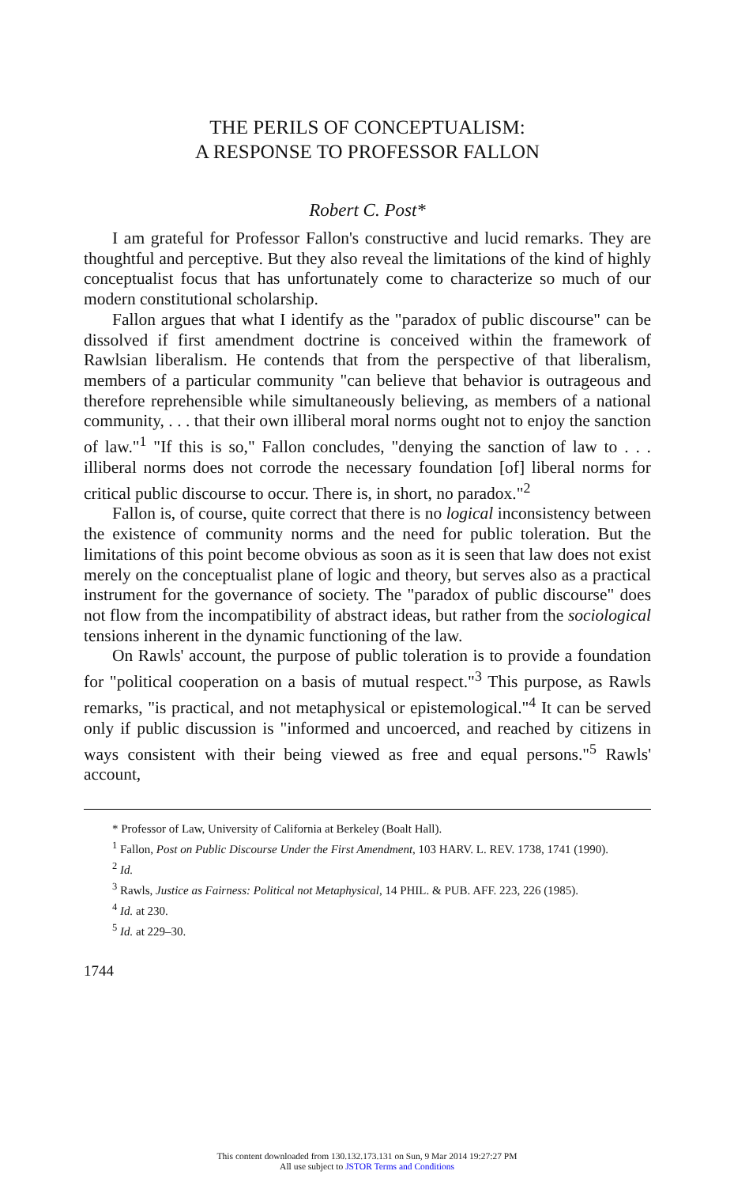THE PERILS OF CONCEPTUALISM:
A RESPONSE TO PROFESSOR FALLON
Robert C. Post*
I am grateful for Professor Fallon's constructive and lucid remarks. They are thoughtful and perceptive. But they also reveal the limitations of the kind of highly conceptualist focus that has unfortunately come to characterize so much of our modern constitutional scholarship.
Fallon argues that what I identify as the "paradox of public discourse" can be dissolved if first amendment doctrine is conceived within the framework of Rawlsian liberalism. He contends that from the perspective of that liberalism, members of a particular community "can believe that behavior is outrageous and therefore reprehensible while simultaneously believing, as members of a national community, . . . that their own illiberal moral norms ought not to enjoy the sanction of law."<sup>1</sup> "If this is so," Fallon concludes, "denying the sanction of law to . . . illiberal norms does not corrode the necessary foundation [of] liberal norms for critical public discourse to occur. There is, in short, no paradox."<sup>2</sup>
Fallon is, of course, quite correct that there is no logical inconsistency between the existence of community norms and the need for public toleration. But the limitations of this point become obvious as soon as it is seen that law does not exist merely on the conceptualist plane of logic and theory, but serves also as a practical instrument for the governance of society. The "paradox of public discourse" does not flow from the incompatibility of abstract ideas, but rather from the sociological tensions inherent in the dynamic functioning of the law.
On Rawls' account, the purpose of public toleration is to provide a foundation for "political cooperation on a basis of mutual respect."<sup>3</sup> This purpose, as Rawls remarks, "is practical, and not metaphysical or epistemological."<sup>4</sup> It can be served only if public discussion is "informed and uncoerced, and reached by citizens in ways consistent with their being viewed as free and equal persons."<sup>5</sup> Rawls' account,
* Professor of Law, University of California at Berkeley (Boalt Hall).
<sup>1</sup> Fallon, Post on Public Discourse Under the First Amendment, 103 HARV. L. REV. 1738, 1741 (1990).
<sup>2</sup> Id.
<sup>3</sup> Rawls, Justice as Fairness: Political not Metaphysical, 14 PHIL. & PUB. AFF. 223, 226 (1985).
<sup>4</sup> Id. at 230.
<sup>5</sup> Id. at 229–30.
1744
This content downloaded from 130.132.173.131 on Sun, 9 Mar 2014 19:27:27 PM
All use subject to JSTOR Terms and Conditions